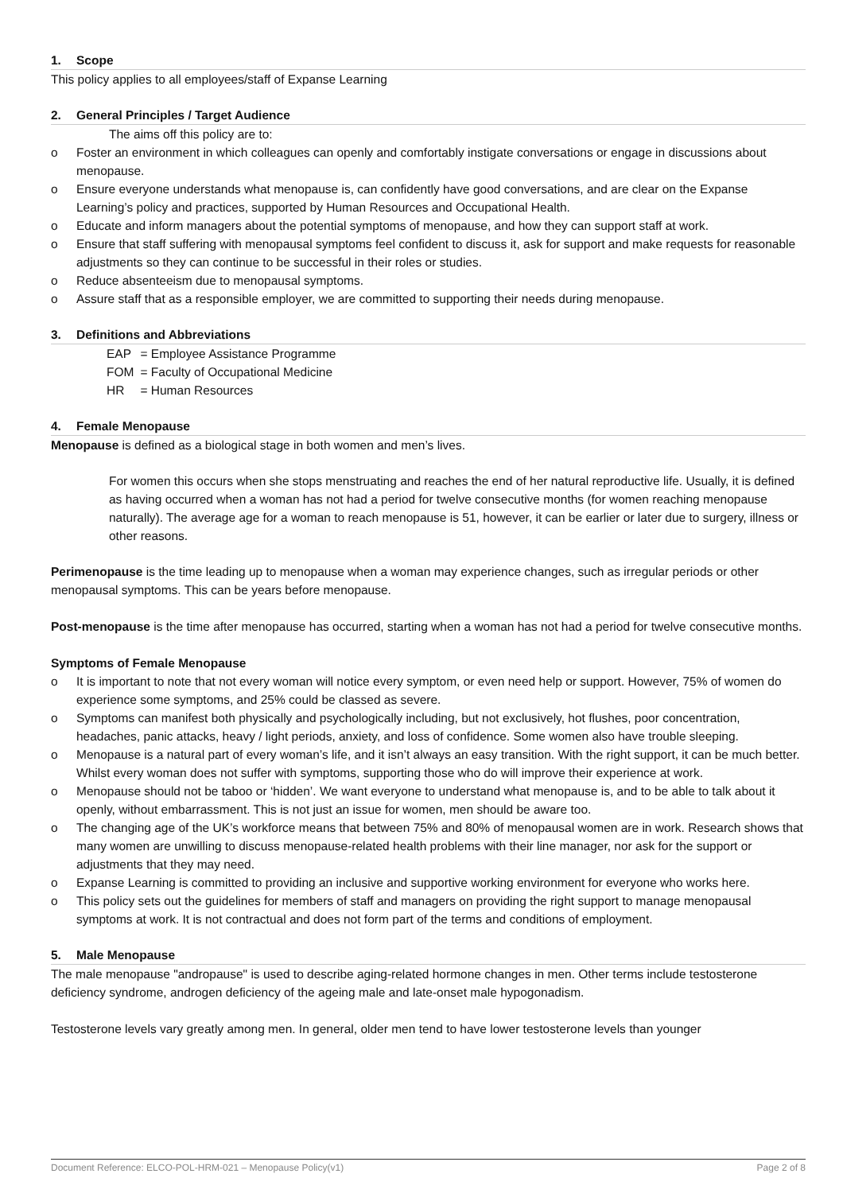1. Scope
This policy applies to all employees/staff of Expanse Learning
2. General Principles / Target Audience
The aims off this policy are to:
o Foster an environment in which colleagues can openly and comfortably instigate conversations or engage in discussions about menopause.
o Ensure everyone understands what menopause is, can confidently have good conversations, and are clear on the Expanse Learning’s policy and practices, supported by Human Resources and Occupational Health.
o Educate and inform managers about the potential symptoms of menopause, and how they can support staff at work.
o Ensure that staff suffering with menopausal symptoms feel confident to discuss it, ask for support and make requests for reasonable adjustments so they can continue to be successful in their roles or studies.
o Reduce absenteeism due to menopausal symptoms.
o Assure staff that as a responsible employer, we are committed to supporting their needs during menopause.
3. Definitions and Abbreviations
| EAP | = Employee Assistance Programme |
| FOM | = Faculty of Occupational Medicine |
| HR | = Human Resources |
4. Female Menopause
Menopause is defined as a biological stage in both women and men’s lives.
For women this occurs when she stops menstruating and reaches the end of her natural reproductive life. Usually, it is defined as having occurred when a woman has not had a period for twelve consecutive months (for women reaching menopause naturally). The average age for a woman to reach menopause is 51, however, it can be earlier or later due to surgery, illness or other reasons.
Perimenopause is the time leading up to menopause when a woman may experience changes, such as irregular periods or other menopausal symptoms. This can be years before menopause.
Post-menopause is the time after menopause has occurred, starting when a woman has not had a period for twelve consecutive months.
Symptoms of Female Menopause
o It is important to note that not every woman will notice every symptom, or even need help or support. However, 75% of women do experience some symptoms, and 25% could be classed as severe.
o Symptoms can manifest both physically and psychologically including, but not exclusively, hot flushes, poor concentration, headaches, panic attacks, heavy / light periods, anxiety, and loss of confidence. Some women also have trouble sleeping.
o Menopause is a natural part of every woman’s life, and it isn’t always an easy transition. With the right support, it can be much better. Whilst every woman does not suffer with symptoms, supporting those who do will improve their experience at work.
o Menopause should not be taboo or ‘hidden’. We want everyone to understand what menopause is, and to be able to talk about it openly, without embarrassment. This is not just an issue for women, men should be aware too.
o The changing age of the UK’s workforce means that between 75% and 80% of menopausal women are in work. Research shows that many women are unwilling to discuss menopause-related health problems with their line manager, nor ask for the support or adjustments that they may need.
o Expanse Learning is committed to providing an inclusive and supportive working environment for everyone who works here.
o This policy sets out the guidelines for members of staff and managers on providing the right support to manage menopausal symptoms at work. It is not contractual and does not form part of the terms and conditions of employment.
5. Male Menopause
The male menopause "andropause" is used to describe aging-related hormone changes in men. Other terms include testosterone deficiency syndrome, androgen deficiency of the ageing male and late-onset male hypogonadism.
Testosterone levels vary greatly among men. In general, older men tend to have lower testosterone levels than younger
Document Reference: ELCO-POL-HRM-021 – Menopause Policy(v1) Page 2 of 8